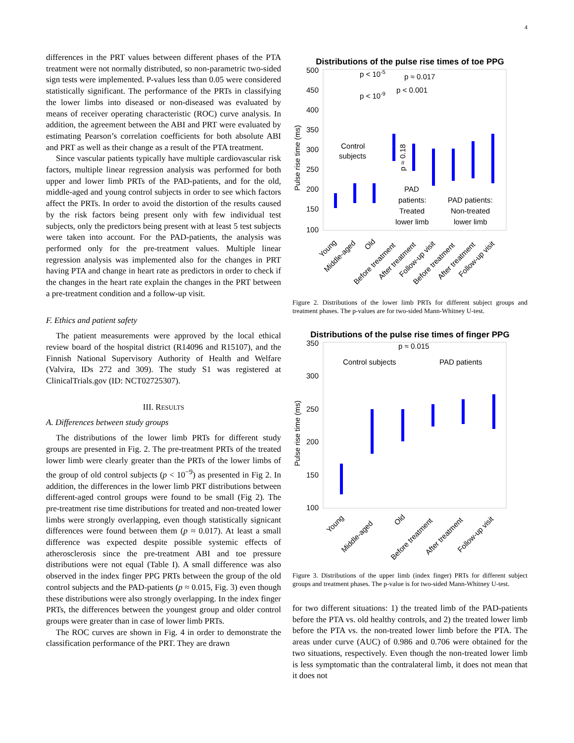4
differences in the PRT values between different phases of the PTA treatment were not normally distributed, so non-parametric two-sided sign tests were implemented. P-values less than 0.05 were considered statistically significant. The performance of the PRTs in classifying the lower limbs into diseased or non-diseased was evaluated by means of receiver operating characteristic (ROC) curve analysis. In addition, the agreement between the ABI and PRT were evaluated by estimating Pearson’s correlation coefficients for both absolute ABI and PRT as well as their change as a result of the PTA treatment.
Since vascular patients typically have multiple cardiovascular risk factors, multiple linear regression analysis was performed for both upper and lower limb PRTs of the PAD-patients, and for the old, middle-aged and young control subjects in order to see which factors affect the PRTs. In order to avoid the distortion of the results caused by the risk factors being present only with few individual test subjects, only the predictors being present with at least 5 test subjects were taken into account. For the PAD-patients, the analysis was performed only for the pre-treatment values. Multiple linear regression analysis was implemented also for the changes in PRT having PTA and change in heart rate as predictors in order to check if the changes in the heart rate explain the changes in the PRT between a pre-treatment condition and a follow-up visit.
F. Ethics and patient safety
The patient measurements were approved by the local ethical review board of the hospital district (R14096 and R15107), and the Finnish National Supervisory Authority of Health and Welfare (Valvira, IDs 272 and 309). The study S1 was registered at ClinicalTrials.gov (ID: NCT02725307).
III. RESULTS
A. Differences between study groups
The distributions of the lower limb PRTs for different study groups are presented in Fig. 2. The pre-treatment PRTs of the treated lower limb were clearly greater than the PRTs of the lower limbs of the group of old control subjects (p < 10<sup>−9</sup>) as presented in Fig 2. In addition, the differences in the lower limb PRT distributions between different-aged control groups were found to be small (Fig 2). The pre-treatment rise time distributions for treated and non-treated lower limbs were strongly overlapping, even though statistically signicant differences were found between them (p ≈ 0.017). At least a small difference was expected despite possible systemic effects of atherosclerosis since the pre-treatment ABI and toe pressure distributions were not equal (Table I). A small difference was also observed in the index finger PPG PRTs between the group of the old control subjects and the PAD-patients (p ≈ 0.015, Fig. 3) even though these distributions were also strongly overlapping. In the index finger PRTs, the differences between the youngest group and older control groups were greater than in case of lower limb PRTs.
The ROC curves are shown in Fig. 4 in order to demonstrate the classification performance of the PRT. They are drawn
Distributions of the pulse rise times of toe PPG
500
450
400
350
300
250
200
150
100
Pulse rise time (ms)
p < 10-5
p ≈ 0.017
p < 10-9
p < 0.001
Control
subjects
PAD
patients:
Treated
lower limb
PAD patients:
Non-treated
lower limb
p ≈ 0.18
Young
Middle-aged
Old
Before treatment
After treatment
Follow-up visit
Before treatment
After treatment
Follow-up visit
Figure 2. Distributions of the lower limb PRTs for different subject groups and treatment phases. The p-values are for two-sided Mann-Whitney U-test.
Distributions of the pulse rise times of finger PPG
350
300
250
200
150
100
Pulse rise time (ms)
p ≈ 0.015
Control subjects
PAD patients
Young
Middle-aged
Old
Before treatment
After treatment
Follow-up visit
Figure 3. Distributions of the upper limb (index finger) PRTs for different subject groups and treatment phases. The p-value is for two-sided Mann-Whitney U-test.
for two different situations: 1) the treated limb of the PAD-patients before the PTA vs. old healthy controls, and 2) the treated lower limb before the PTA vs. the non-treated lower limb before the PTA. The areas under curve (AUC) of 0.986 and 0.706 were obtained for the two situations, respectively. Even though the non-treated lower limb is less symptomatic than the contralateral limb, it does not mean that it does not